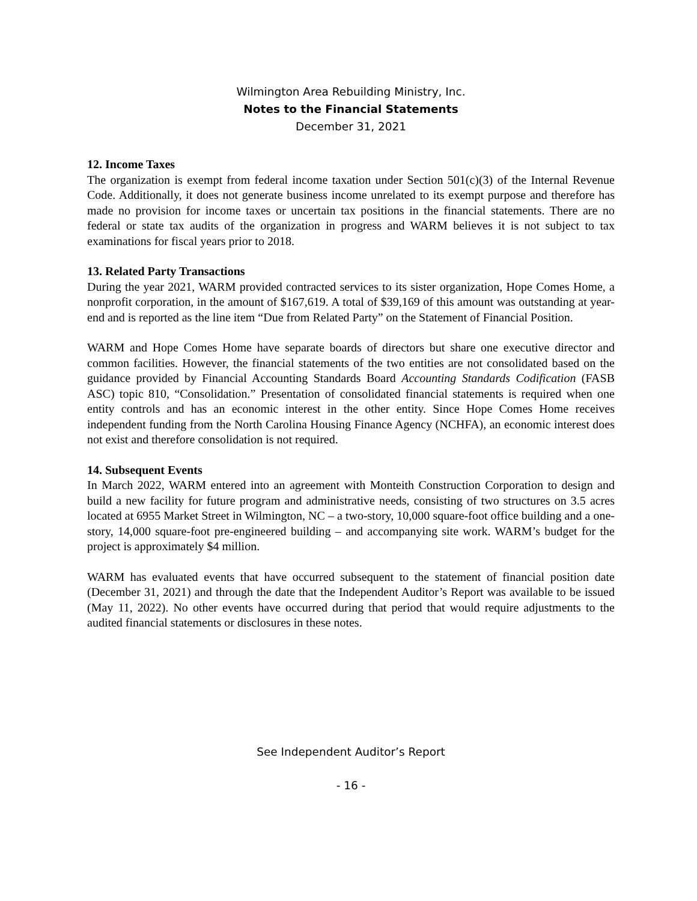Wilmington Area Rebuilding Ministry, Inc.
Notes to the Financial Statements
December 31, 2021
12. Income Taxes
The organization is exempt from federal income taxation under Section 501(c)(3) of the Internal Revenue Code. Additionally, it does not generate business income unrelated to its exempt purpose and therefore has made no provision for income taxes or uncertain tax positions in the financial statements. There are no federal or state tax audits of the organization in progress and WARM believes it is not subject to tax examinations for fiscal years prior to 2018.
13. Related Party Transactions
During the year 2021, WARM provided contracted services to its sister organization, Hope Comes Home, a nonprofit corporation, in the amount of $167,619. A total of $39,169 of this amount was outstanding at year-end and is reported as the line item “Due from Related Party” on the Statement of Financial Position.
WARM and Hope Comes Home have separate boards of directors but share one executive director and common facilities. However, the financial statements of the two entities are not consolidated based on the guidance provided by Financial Accounting Standards Board Accounting Standards Codification (FASB ASC) topic 810, “Consolidation.” Presentation of consolidated financial statements is required when one entity controls and has an economic interest in the other entity. Since Hope Comes Home receives independent funding from the North Carolina Housing Finance Agency (NCHFA), an economic interest does not exist and therefore consolidation is not required.
14. Subsequent Events
In March 2022, WARM entered into an agreement with Monteith Construction Corporation to design and build a new facility for future program and administrative needs, consisting of two structures on 3.5 acres located at 6955 Market Street in Wilmington, NC – a two-story, 10,000 square-foot office building and a one-story, 14,000 square-foot pre-engineered building – and accompanying site work. WARM’s budget for the project is approximately $4 million.
WARM has evaluated events that have occurred subsequent to the statement of financial position date (December 31, 2021) and through the date that the Independent Auditor’s Report was available to be issued (May 11, 2022). No other events have occurred during that period that would require adjustments to the audited financial statements or disclosures in these notes.
See Independent Auditor’s Report
- 16 -